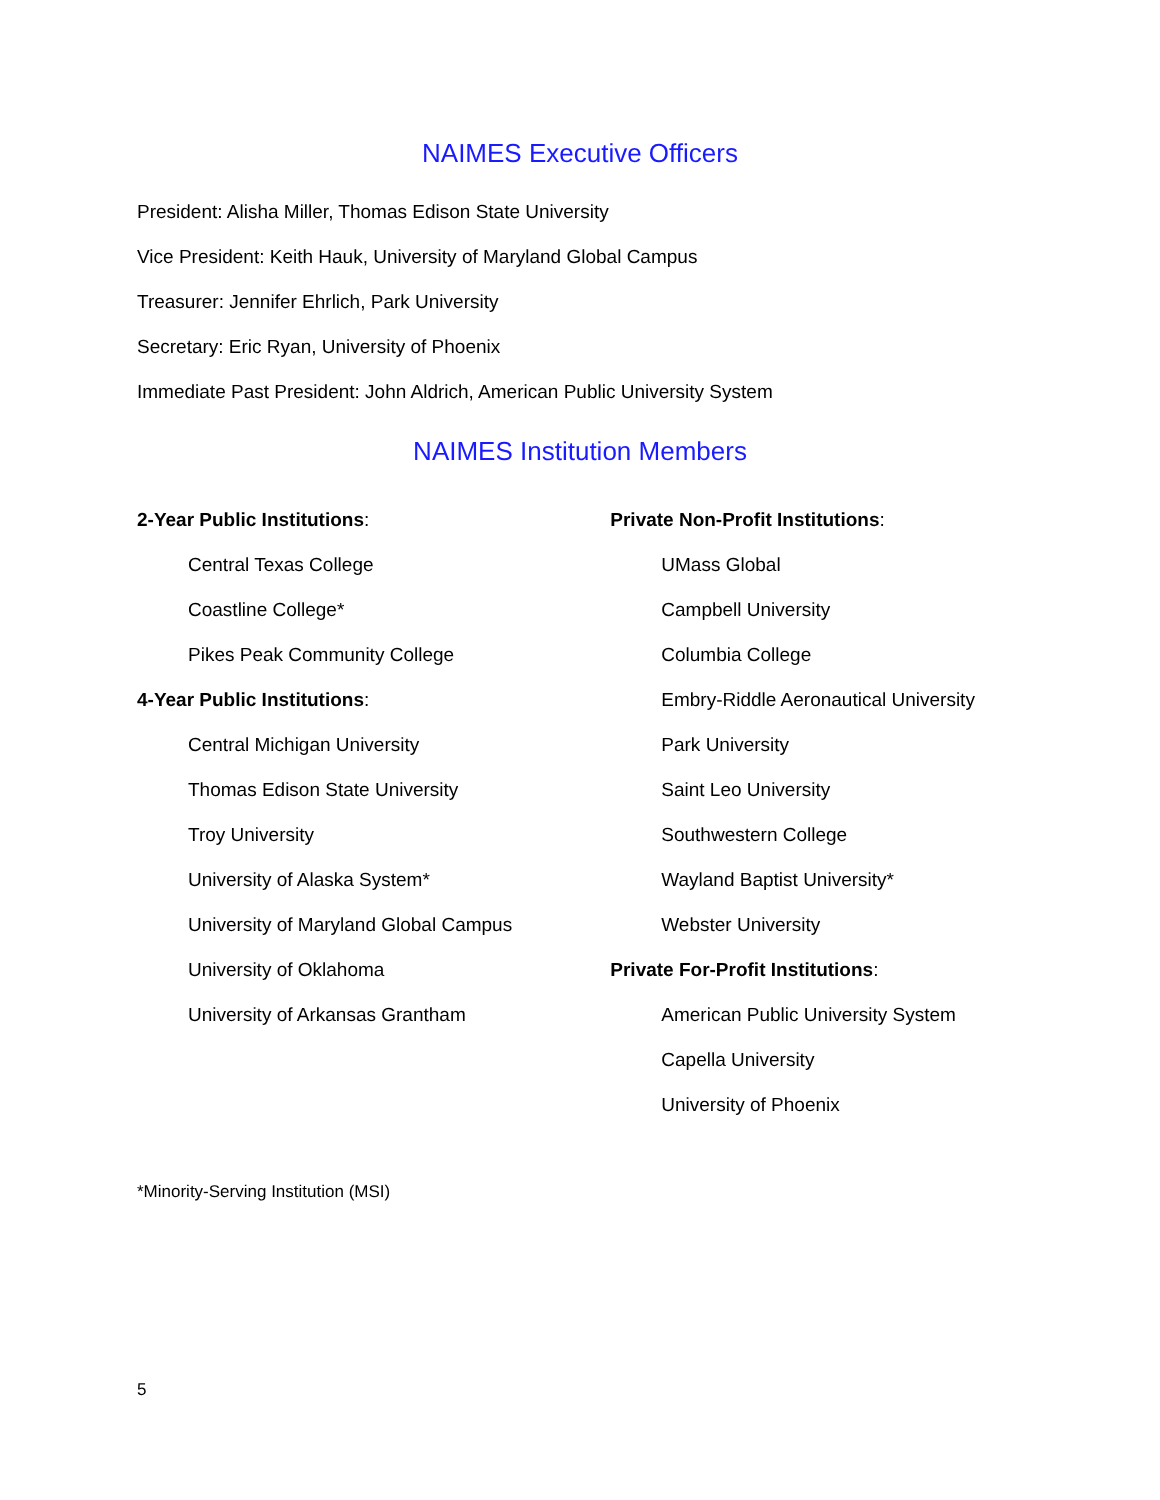NAIMES Executive Officers
President: Alisha Miller, Thomas Edison State University
Vice President: Keith Hauk, University of Maryland Global Campus
Treasurer: Jennifer Ehrlich, Park University
Secretary: Eric Ryan, University of Phoenix
Immediate Past President: John Aldrich, American Public University System
NAIMES Institution Members
2-Year Public Institutions:
Central Texas College
Coastline College*
Pikes Peak Community College
4-Year Public Institutions:
Central Michigan University
Thomas Edison State University
Troy University
University of Alaska System*
University of Maryland Global Campus
University of Oklahoma
University of Arkansas Grantham
Private Non-Profit Institutions:
UMass Global
Campbell University
Columbia College
Embry-Riddle Aeronautical University
Park University
Saint Leo University
Southwestern College
Wayland Baptist University*
Webster University
Private For-Profit Institutions:
American Public University System
Capella University
University of Phoenix
*Minority-Serving Institution (MSI)
5